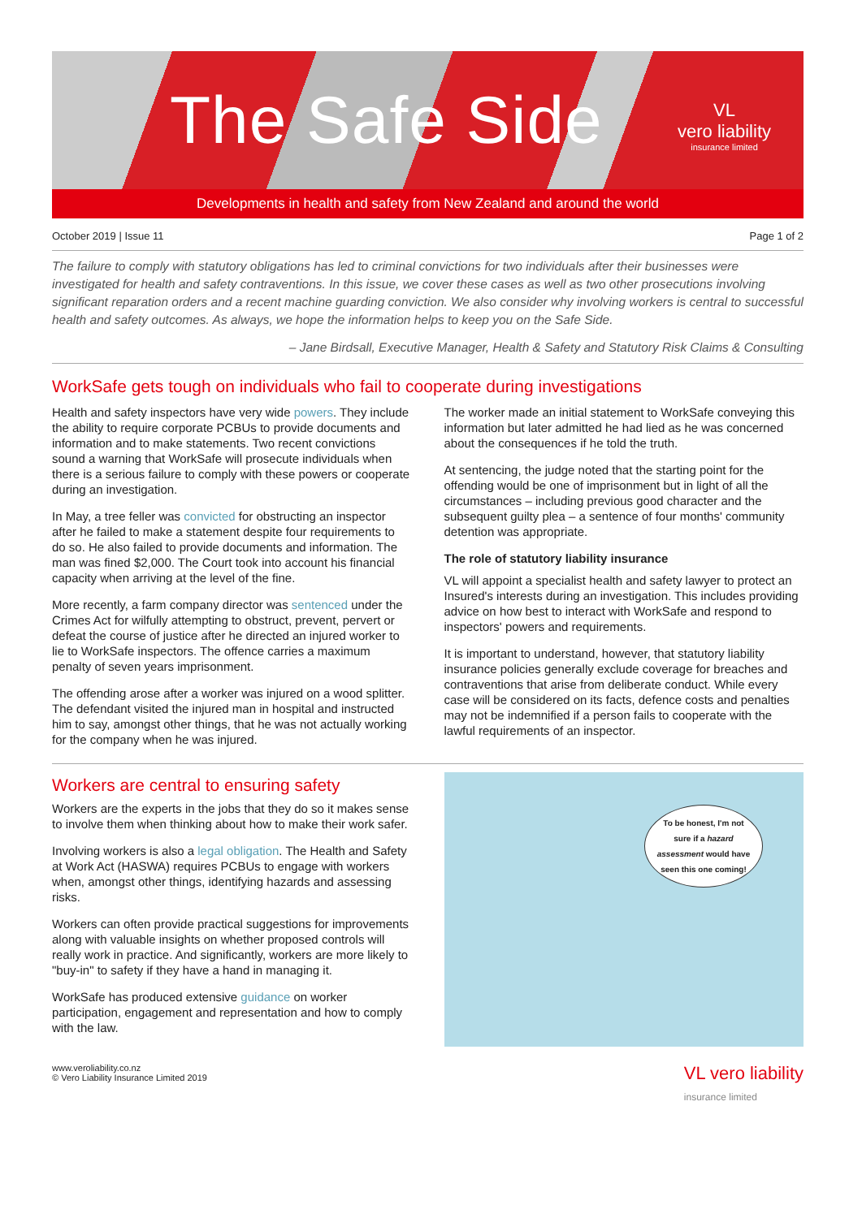The Safe Side
VL
vero liability
insurance limited
Developments in health and safety from New Zealand and around the world
October 2019 | Issue 11 Page 1 of 2
The failure to comply with statutory obligations has led to criminal convictions for two individuals after their businesses were investigated for health and safety contraventions. In this issue, we cover these cases as well as two other prosecutions involving significant reparation orders and a recent machine guarding conviction. We also consider why involving workers is central to successful health and safety outcomes. As always, we hope the information helps to keep you on the Safe Side.
– Jane Birdsall, Executive Manager, Health & Safety and Statutory Risk Claims & Consulting
WorkSafe gets tough on individuals who fail to cooperate during investigations
Health and safety inspectors have very wide powers. They include the ability to require corporate PCBUs to provide documents and information and to make statements. Two recent convictions sound a warning that WorkSafe will prosecute individuals when there is a serious failure to comply with these powers or cooperate during an investigation.
In May, a tree feller was convicted for obstructing an inspector after he failed to make a statement despite four requirements to do so. He also failed to provide documents and information. The man was fined $2,000. The Court took into account his financial capacity when arriving at the level of the fine.
More recently, a farm company director was sentenced under the Crimes Act for wilfully attempting to obstruct, prevent, pervert or defeat the course of justice after he directed an injured worker to lie to WorkSafe inspectors. The offence carries a maximum penalty of seven years imprisonment.
The offending arose after a worker was injured on a wood splitter. The defendant visited the injured man in hospital and instructed him to say, amongst other things, that he was not actually working for the company when he was injured.
The worker made an initial statement to WorkSafe conveying this information but later admitted he had lied as he was concerned about the consequences if he told the truth.
At sentencing, the judge noted that the starting point for the offending would be one of imprisonment but in light of all the circumstances – including previous good character and the subsequent guilty plea – a sentence of four months' community detention was appropriate.
The role of statutory liability insurance
VL will appoint a specialist health and safety lawyer to protect an Insured's interests during an investigation. This includes providing advice on how best to interact with WorkSafe and respond to inspectors' powers and requirements.
It is important to understand, however, that statutory liability insurance policies generally exclude coverage for breaches and contraventions that arise from deliberate conduct. While every case will be considered on its facts, defence costs and penalties may not be indemnified if a person fails to cooperate with the lawful requirements of an inspector.
Workers are central to ensuring safety
Workers are the experts in the jobs that they do so it makes sense to involve them when thinking about how to make their work safer.
Involving workers is also a legal obligation. The Health and Safety at Work Act (HASWA) requires PCBUs to engage with workers when, amongst other things, identifying hazards and assessing risks.
Workers can often provide practical suggestions for improvements along with valuable insights on whether proposed controls will really work in practice. And significantly, workers are more likely to "buy-in" to safety if they have a hand in managing it.
WorkSafe has produced extensive guidance on worker participation, engagement and representation and how to comply with the law.
To be honest, I'm not sure if a hazard assessment would have seen this one coming!
www.veroliability.co.nz
© Vero Liability Insurance Limited 2019
VL vero liability
insurance limited